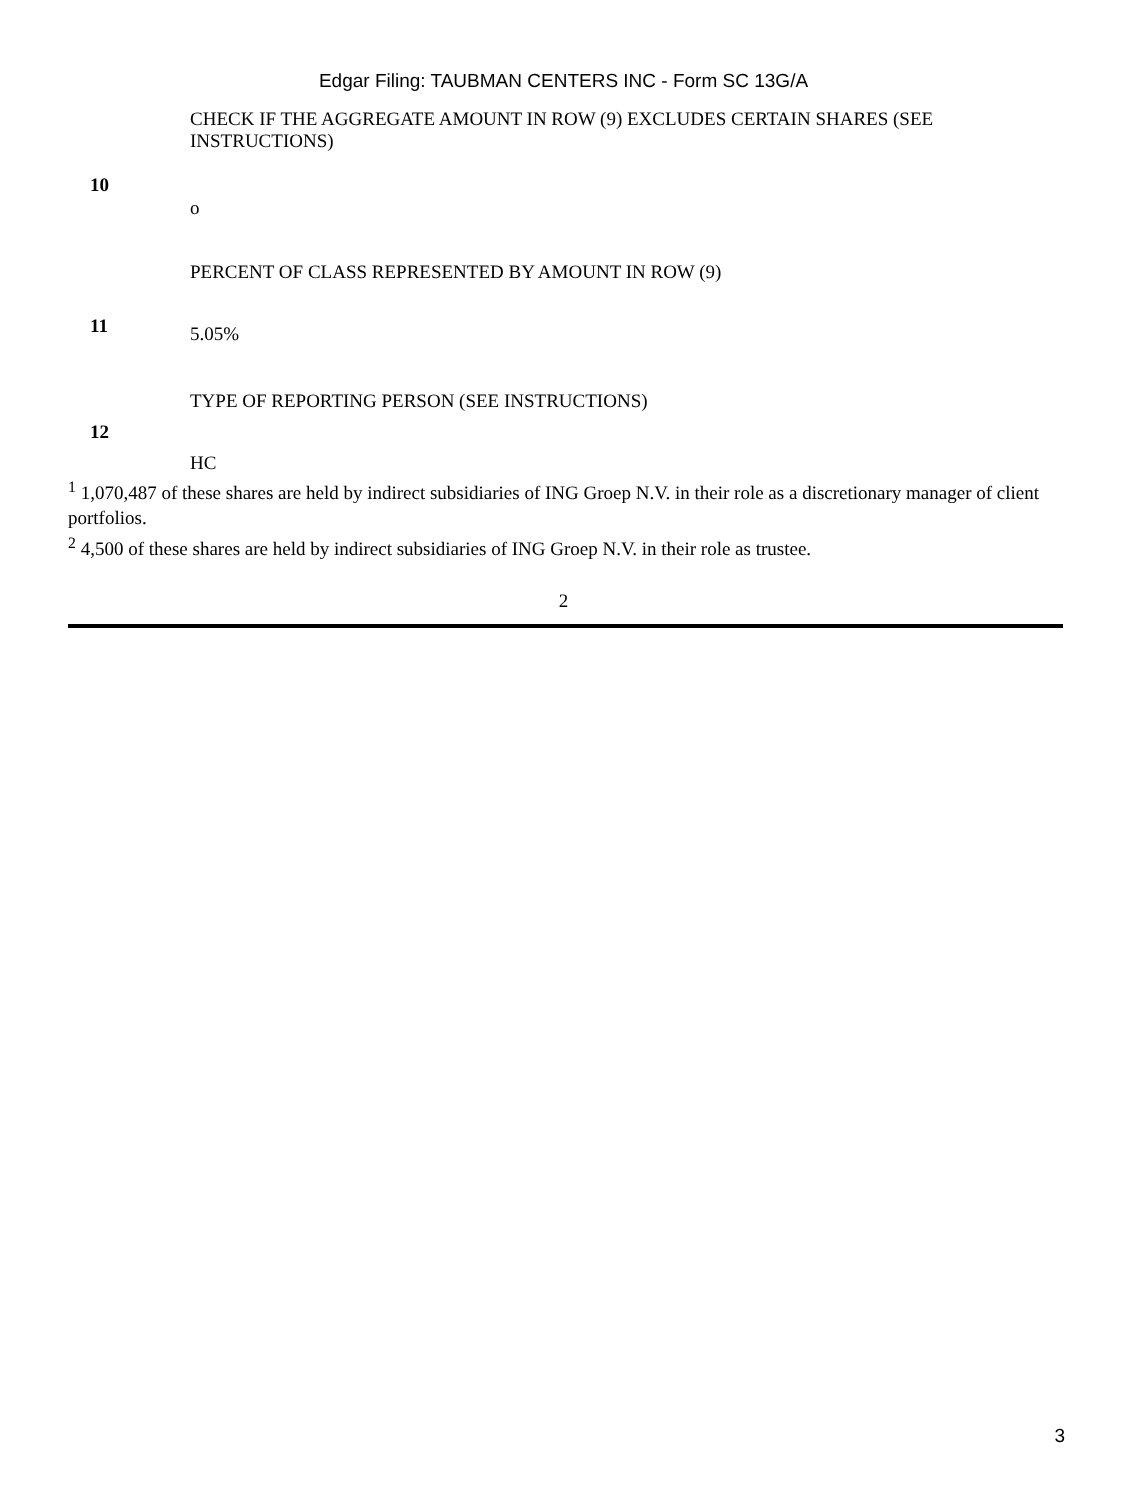Edgar Filing: TAUBMAN CENTERS INC - Form SC 13G/A
| 10 | CHECK IF THE AGGREGATE AMOUNT IN ROW (9) EXCLUDES CERTAIN SHARES (SEE INSTRUCTIONS) o |
| 11 | PERCENT OF CLASS REPRESENTED BY AMOUNT IN ROW (9) 5.05% |
| 12 | TYPE OF REPORTING PERSON (SEE INSTRUCTIONS) HC |
<sup>1</sup> 1,070,487 of these shares are held by indirect subsidiaries of ING Groep N.V. in their role as a discretionary manager of client portfolios.
<sup>2</sup> 4,500 of these shares are held by indirect subsidiaries of ING Groep N.V. in their role as trustee.
2
3